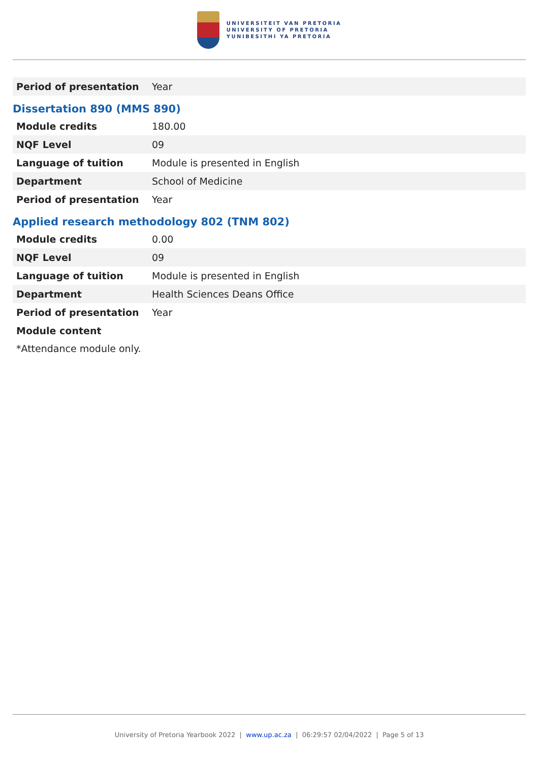UNIVERSITEIT VAN PRETORIA
UNIVERSITY OF PRETORIA
YUNIBESITHI YA PRETORIA
| Period of presentation | Year |
Dissertation 890 (MMS 890)
| Module credits | 180.00 |
| NQF Level | 09 |
| Language of tuition | Module is presented in English |
| Department | School of Medicine |
| Period of presentation | Year |
Applied research methodology 802 (TNM 802)
| Module credits | 0.00 |
| NQF Level | 09 |
| Language of tuition | Module is presented in English |
| Department | Health Sciences Deans Office |
| Period of presentation | Year |
| Module content | |
*Attendance module only.
University of Pretoria Yearbook 2022 | www.up.ac.za | 06:29:57 02/04/2022 | Page 5 of 13